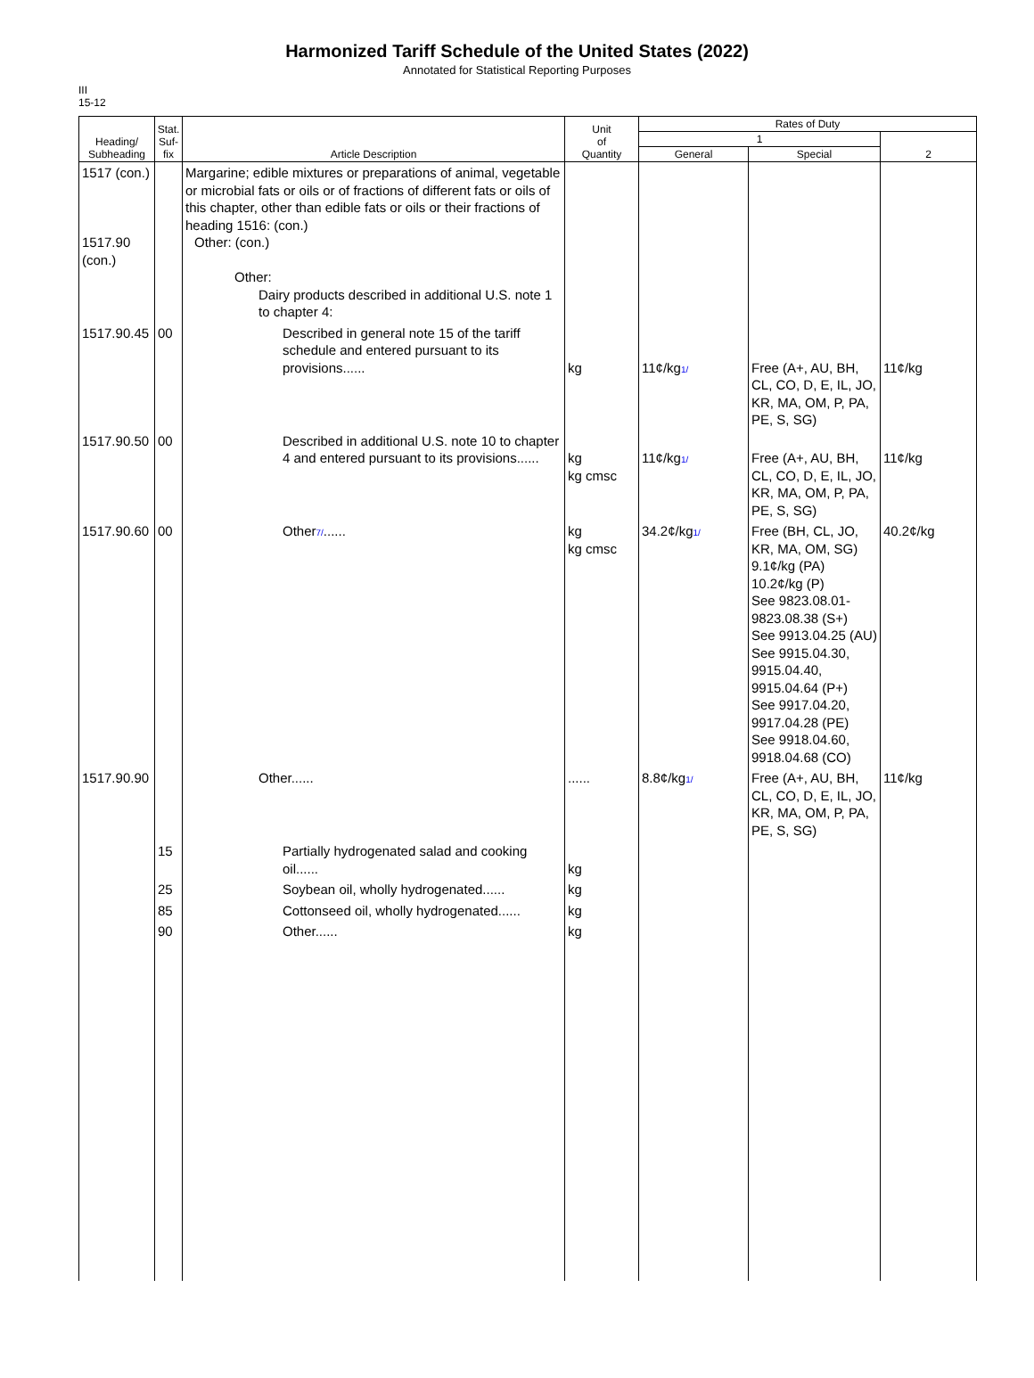Harmonized Tariff Schedule of the United States (2022)
Annotated for Statistical Reporting Purposes
III
15-12
| Heading/ Subheading | Stat. Suf- fix | Article Description | Unit of Quantity | Rates of Duty | | |
| --- | --- | --- | --- | --- | --- | --- |
| | | | | 1 | | 2 |
| | | | | General | Special | |
| 1517 (con.) 1517.90 (con.) | | Margarine; edible mixtures or preparations of animal, vegetable or microbial fats or oils or of fractions of different fats or oils of this chapter, other than edible fats or oils or their fractions of heading 1516: (con.) Other: (con.) Other: Dairy products described in additional U.S. note 1 to chapter 4: | | | | |
| 1517.90.45 | 00 | Described in general note 15 of the tariff schedule and entered pursuant to its provisions...... | kg | 11¢/kg 1/ | Free (A+, AU, BH, CL, CO, D, E, IL, JO, KR, MA, OM, P, PA, PE, S, SG) | 11¢/kg |
| 1517.90.50 | 00 | Described in additional U.S. note 10 to chapter 4 and entered pursuant to its provisions...... | kg kg cmsc | 11¢/kg 1/ | Free (A+, AU, BH, CL, CO, D, E, IL, JO, KR, MA, OM, P, PA, PE, S, SG) | 11¢/kg |
| 1517.90.60 | 00 | Other 7/ ...... | kg kg cmsc | 34.2¢/kg 1/ | Free (BH, CL, JO, KR, MA, OM, SG) 9.1¢/kg (PA) 10.2¢/kg (P) See 9823.08.01-9823.08.38 (S+) See 9913.04.25 (AU) See 9915.04.30, 9915.04.40, 9915.04.64 (P+) See 9917.04.20, 9917.04.28 (PE) See 9918.04.60, 9918.04.68 (CO) | 40.2¢/kg |
| 1517.90.90 | | Other...... | ...... | 8.8¢/kg 1/ | Free (A+, AU, BH, CL, CO, D, E, IL, JO, KR, MA, OM, P, PA, PE, S, SG) | 11¢/kg |
| | 15 | Partially hydrogenated salad and cooking oil...... | kg | | | |
| | 25 | Soybean oil, wholly hydrogenated...... | kg | | | |
| | 85 | Cottonseed oil, wholly hydrogenated...... | kg | | | |
| | 90 | Other...... | kg | | | |